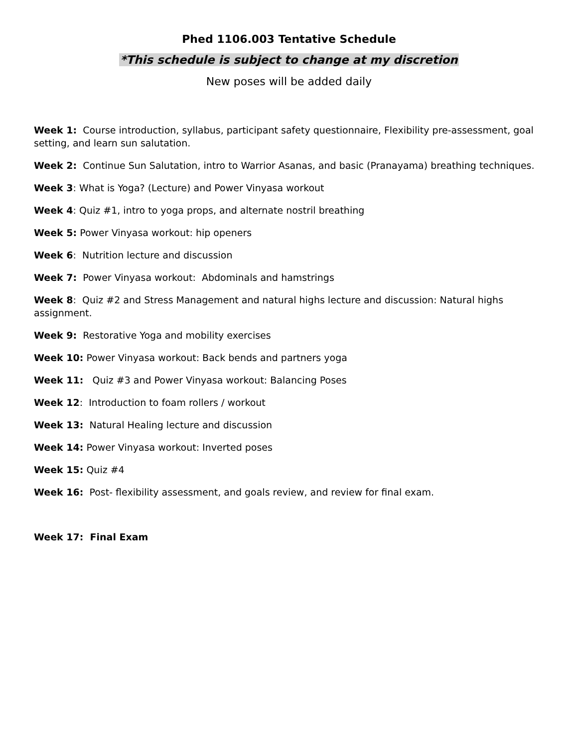Phed 1106.003 Tentative Schedule
*This schedule is subject to change at my discretion
New poses will be added daily
Week 1: Course introduction, syllabus, participant safety questionnaire, Flexibility pre-assessment, goal setting, and learn sun salutation.
Week 2: Continue Sun Salutation, intro to Warrior Asanas, and basic (Pranayama) breathing techniques.
Week 3: What is Yoga? (Lecture) and Power Vinyasa workout
Week 4: Quiz #1, intro to yoga props, and alternate nostril breathing
Week 5: Power Vinyasa workout: hip openers
Week 6: Nutrition lecture and discussion
Week 7: Power Vinyasa workout: Abdominals and hamstrings
Week 8: Quiz #2 and Stress Management and natural highs lecture and discussion: Natural highs assignment.
Week 9: Restorative Yoga and mobility exercises
Week 10: Power Vinyasa workout: Back bends and partners yoga
Week 11: Quiz #3 and Power Vinyasa workout: Balancing Poses
Week 12: Introduction to foam rollers / workout
Week 13: Natural Healing lecture and discussion
Week 14: Power Vinyasa workout: Inverted poses
Week 15: Quiz #4
Week 16: Post- flexibility assessment, and goals review, and review for final exam.
Week 17: Final Exam